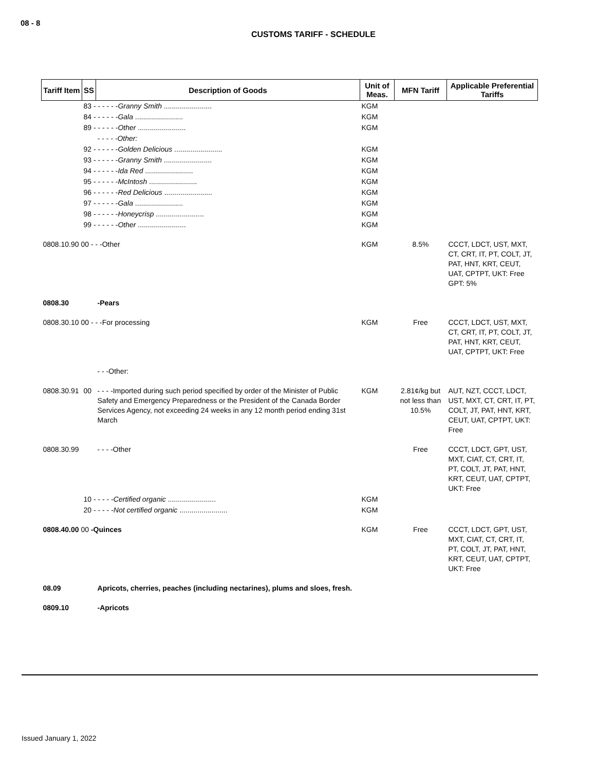08 - 8
CUSTOMS TARIFF - SCHEDULE
| Tariff Item | SS | Description of Goods | Unit of Meas. | MFN Tariff | Applicable Preferential Tariffs |
| --- | --- | --- | --- | --- | --- |
| | 83 - - - - - - Granny Smith ........................ | | KGM | | |
| | 84 - - - - - - Gala ........................ | | KGM | | |
| | 89 - - - - - - Other ........................ | | KGM | | |
| | | - - - - -Other: | | | |
| | 92 - - - - - - Golden Delicious ........................ | | KGM | | |
| | 93 - - - - - - Granny Smith ........................ | | KGM | | |
| | 94 - - - - - - Ida Red ........................ | | KGM | | |
| | 95 - - - - - - McIntosh ........................ | | KGM | | |
| | 96 - - - - - - Red Delicious ........................ | | KGM | | |
| | 97 - - - - - - Gala ........................ | | KGM | | |
| | 98 - - - - - - Honeycrisp ........................ | | KGM | | |
| | 99 - - - - - - Other ........................ | | KGM | | |
| 0808.10.90 00 - - -Other | | | KGM | 8.5% | CCCT, LDCT, UST, MXT, CT, CRT, IT, PT, COLT, JT, PAT, HNT, KRT, CEUT, UAT, CPTPT, UKT: Free GPT: 5% |
| 0808.30 | | -Pears | | | |
| 0808.30.10 00 - - -For processing | | | KGM | Free | CCCT, LDCT, UST, MXT, CT, CRT, IT, PT, COLT, JT, PAT, HNT, KRT, CEUT, UAT, CPTPT, UKT: Free |
| | | - - -Other: | | | |
| 0808.30.91 | 00 | - - - -Imported during such period specified by order of the Minister of Public Safety and Emergency Preparedness or the President of the Canada Border Services Agency, not exceeding 24 weeks in any 12 month period ending 31st March | KGM | 2.81¢/kg but not less than 10.5% | AUT, NZT, CCCT, LDCT, UST, MXT, CT, CRT, IT, PT, COLT, JT, PAT, HNT, KRT, CEUT, UAT, CPTPT, UKT: Free |
| 0808.30.99 | | - - - -Other | | Free | CCCT, LDCT, GPT, UST, MXT, CIAT, CT, CRT, IT, PT, COLT, JT, PAT, HNT, KRT, CEUT, UAT, CPTPT, UKT: Free |
| | 10 - - - - - Certified organic ........................ | | KGM | | |
| | 20 - - - - - Not certified organic ........................ | | KGM | | |
| 0808.40.00 00 -Quinces | | | KGM | Free | CCCT, LDCT, GPT, UST, MXT, CIAT, CT, CRT, IT, PT, COLT, JT, PAT, HNT, KRT, CEUT, UAT, CPTPT, UKT: Free |
| 08.09 | | Apricots, cherries, peaches (including nectarines), plums and sloes, fresh. | | | |
| 0809.10 | | -Apricots | | | |
Issued January 1, 2022